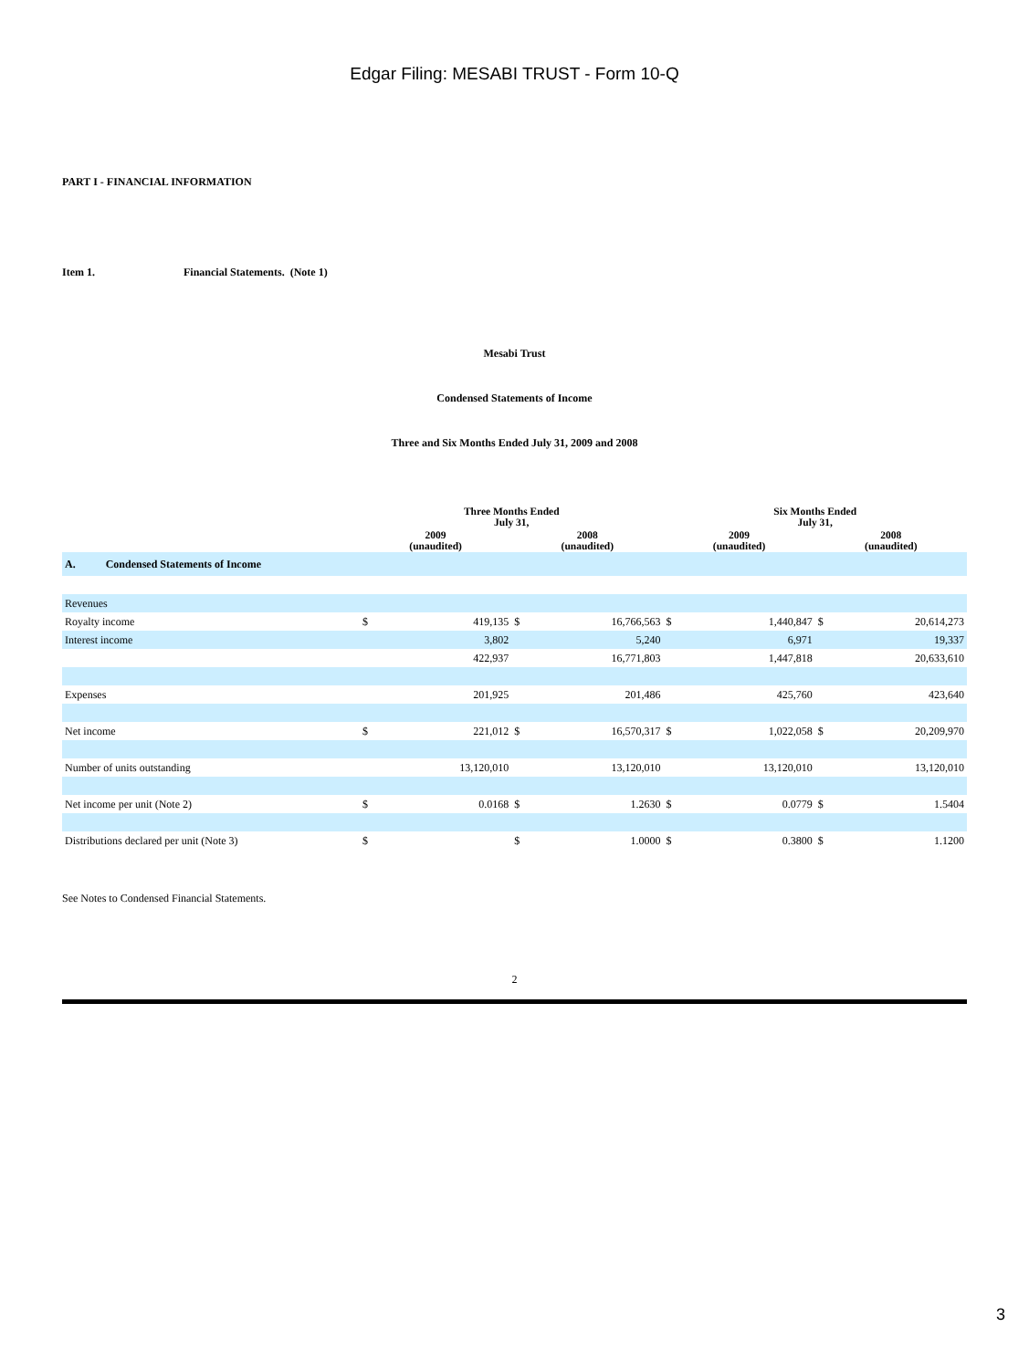Edgar Filing: MESABI TRUST - Form 10-Q
PART I - FINANCIAL INFORMATION
Item 1. Financial Statements. (Note 1)
Mesabi Trust
Condensed Statements of Income
Three and Six Months Ended July 31, 2009 and 2008
| | Three Months Ended July 31, | | | | Six Months Ended July 31, | | | |
| --- | --- | --- | --- | --- | --- | --- | --- | --- |
| | 2009 (unaudited) | | 2008 (unaudited) | | 2009 (unaudited) | | 2008 (unaudited) | |
| A. Condensed Statements of Income | | | | | | | | |
| Revenues | | | | | | | | |
| Royalty income | $ | 419,135 | $ | 16,766,563 | $ | 1,440,847 | $ | 20,614,273 |
| Interest income | | 3,802 | | 5,240 | | 6,971 | | 19,337 |
| | | 422,937 | | 16,771,803 | | 1,447,818 | | 20,633,610 |
| Expenses | | 201,925 | | 201,486 | | 425,760 | | 423,640 |
| Net income | $ | 221,012 | $ | 16,570,317 | $ | 1,022,058 | $ | 20,209,970 |
| Number of units outstanding | | 13,120,010 | | 13,120,010 | | 13,120,010 | | 13,120,010 |
| Net income per unit (Note 2) | $ | 0.0168 | $ | 1.2630 | $ | 0.0779 | $ | 1.5404 |
| Distributions declared per unit (Note 3) | $ | | $ | 1.0000 | $ | 0.3800 | $ | 1.1200 |
See Notes to Condensed Financial Statements.
2
3